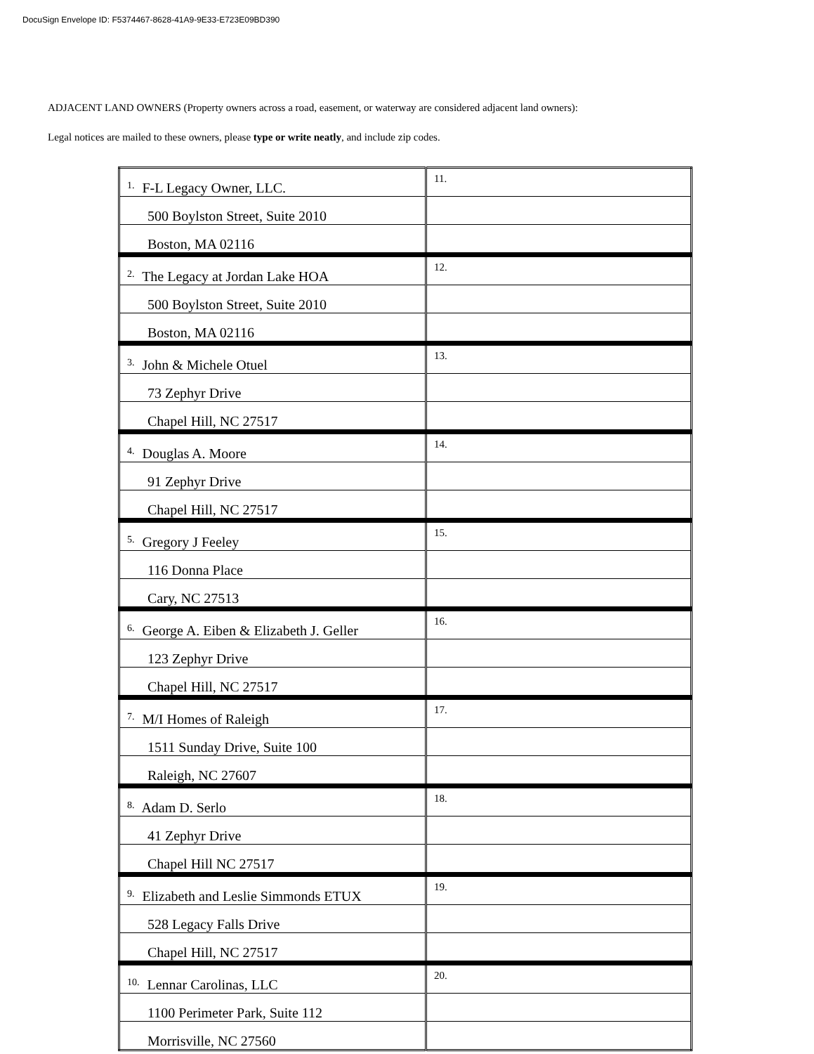DocuSign Envelope ID: F5374467-8628-41A9-9E33-E723E09BD390
ADJACENT LAND OWNERS (Property owners across a road, easement, or waterway are considered adjacent land owners):
Legal notices are mailed to these owners, please type or write neatly, and include zip codes.
| 1. F-L Legacy Owner, LLC. | 11. |
| 500 Boylston Street, Suite 2010 | |
| Boston, MA 02116 | |
| 2. The Legacy at Jordan Lake HOA | 12. |
| 500 Boylston Street, Suite 2010 | |
| Boston, MA 02116 | |
| 3. John & Michele Otuel | 13. |
| 73 Zephyr Drive | |
| Chapel Hill, NC 27517 | |
| 4. Douglas A. Moore | 14. |
| 91 Zephyr Drive | |
| Chapel Hill, NC 27517 | |
| 5. Gregory J Feeley | 15. |
| 116 Donna Place | |
| Cary, NC 27513 | |
| 6. George A. Eiben & Elizabeth J. Geller | 16. |
| 123 Zephyr Drive | |
| Chapel Hill, NC 27517 | |
| 7. M/I Homes of Raleigh | 17. |
| 1511 Sunday Drive, Suite 100 | |
| Raleigh, NC 27607 | |
| 8. Adam D. Serlo | 18. |
| 41 Zephyr Drive | |
| Chapel Hill NC 27517 | |
| 9. Elizabeth and Leslie Simmonds ETUX | 19. |
| 528 Legacy Falls Drive | |
| Chapel Hill, NC 27517 | |
| 10. Lennar Carolinas, LLC | 20. |
| 1100 Perimeter Park, Suite 112 | |
| Morrisville, NC 27560 | |